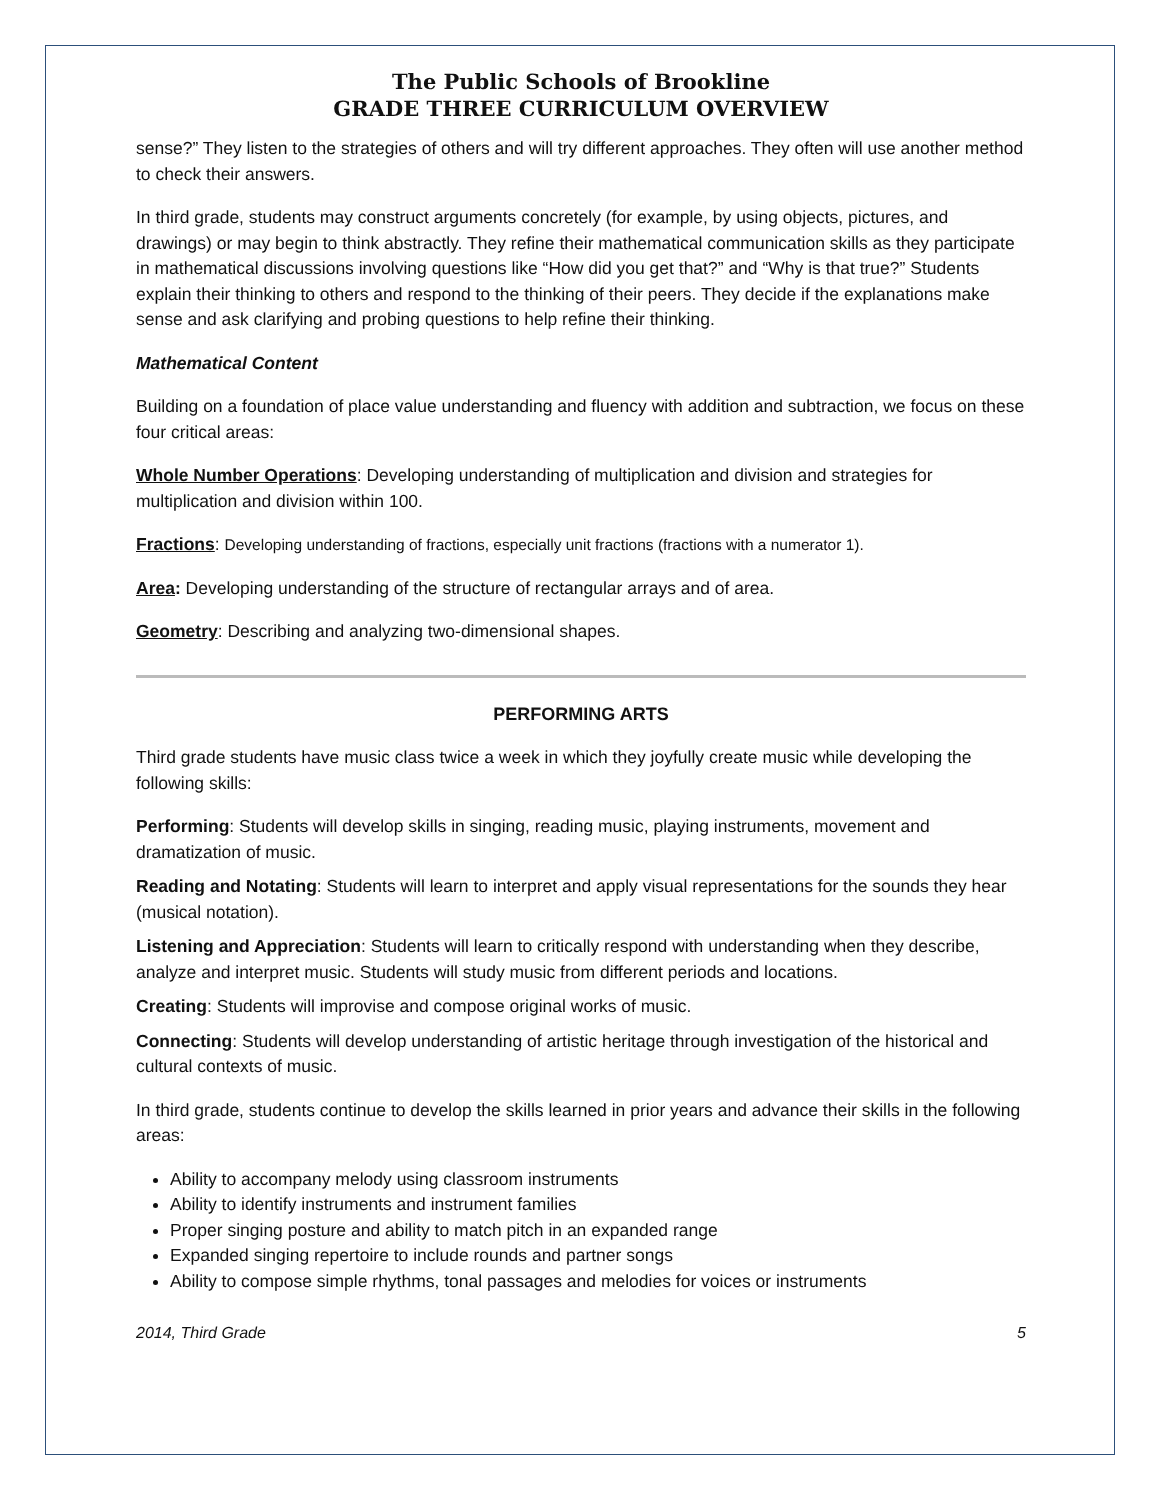The Public Schools of Brookline
GRADE THREE CURRICULUM OVERVIEW
sense?” They listen to the strategies of others and will try different approaches. They often will use another method to check their answers.
In third grade, students may construct arguments concretely (for example, by using objects, pictures, and drawings) or may begin to think abstractly. They refine their mathematical communication skills as they participate in mathematical discussions involving questions like “How did you get that?” and “Why is that true?” Students explain their thinking to others and respond to the thinking of their peers. They decide if the explanations make sense and ask clarifying and probing questions to help refine their thinking.
Mathematical Content
Building on a foundation of place value understanding and fluency with addition and subtraction, we focus on these four critical areas:
Whole Number Operations: Developing understanding of multiplication and division and strategies for multiplication and division within 100.
Fractions: Developing understanding of fractions, especially unit fractions (fractions with a numerator 1).
Area: Developing understanding of the structure of rectangular arrays and of area.
Geometry: Describing and analyzing two-dimensional shapes.
PERFORMING ARTS
Third grade students have music class twice a week in which they joyfully create music while developing the following skills:
Performing: Students will develop skills in singing, reading music, playing instruments, movement and dramatization of music.
Reading and Notating: Students will learn to interpret and apply visual representations for the sounds they hear (musical notation).
Listening and Appreciation: Students will learn to critically respond with understanding when they describe, analyze and interpret music. Students will study music from different periods and locations.
Creating: Students will improvise and compose original works of music.
Connecting: Students will develop understanding of artistic heritage through investigation of the historical and cultural contexts of music.
In third grade, students continue to develop the skills learned in prior years and advance their skills in the following areas:
Ability to accompany melody using classroom instruments
Ability to identify instruments and instrument families
Proper singing posture and ability to match pitch in an expanded range
Expanded singing repertoire to include rounds and partner songs
Ability to compose simple rhythms, tonal passages and melodies for voices or instruments
2014, Third Grade 5